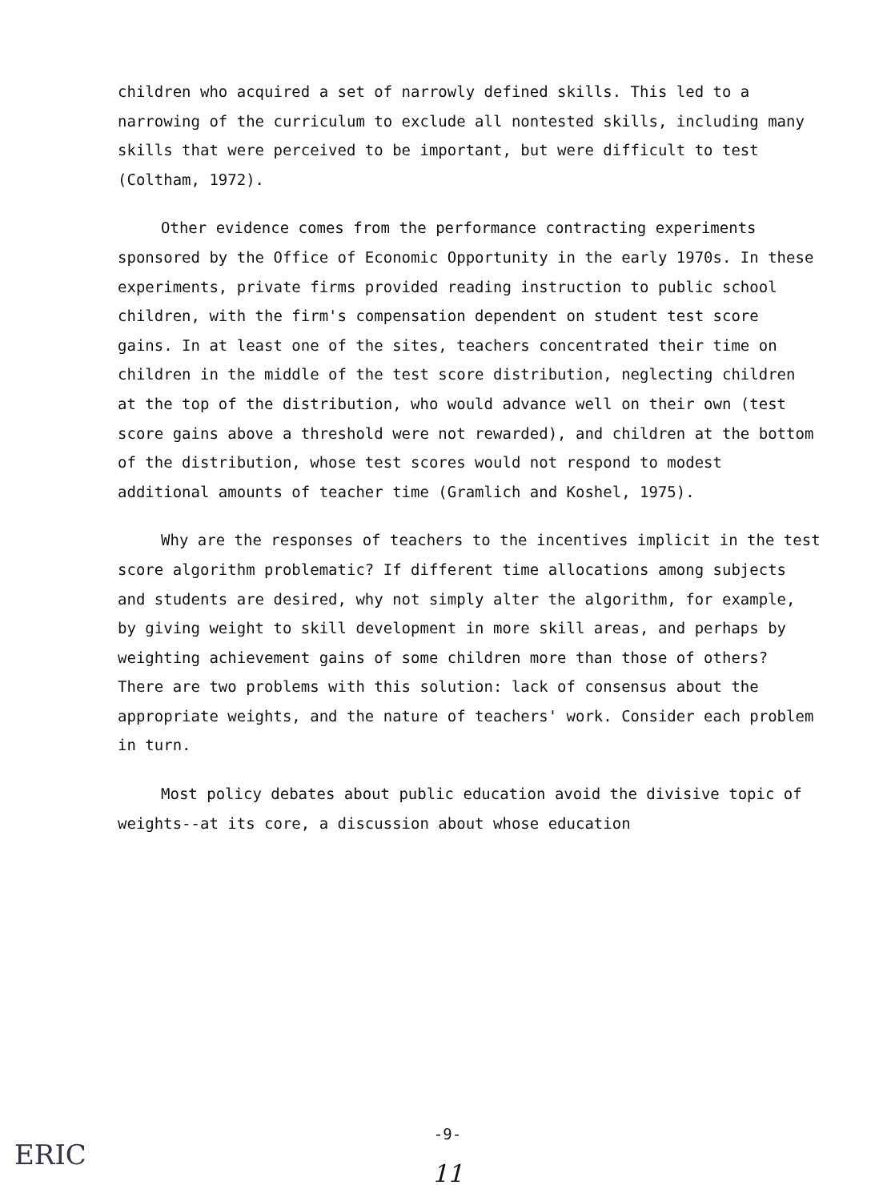children who acquired a set of narrowly defined skills. This led to a narrowing of the curriculum to exclude all nontested skills, including many skills that were perceived to be important, but were difficult to test (Coltham, 1972).
Other evidence comes from the performance contracting experiments sponsored by the Office of Economic Opportunity in the early 1970s. In these experiments, private firms provided reading instruction to public school children, with the firm's compensation dependent on student test score gains. In at least one of the sites, teachers concentrated their time on children in the middle of the test score distribution, neglecting children at the top of the distribution, who would advance well on their own (test score gains above a threshold were not rewarded), and children at the bottom of the distribution, whose test scores would not respond to modest additional amounts of teacher time (Gramlich and Koshel, 1975).
Why are the responses of teachers to the incentives implicit in the test score algorithm problematic? If different time allocations among subjects and students are desired, why not simply alter the algorithm, for example, by giving weight to skill development in more skill areas, and perhaps by weighting achievement gains of some children more than those of others? There are two problems with this solution: lack of consensus about the appropriate weights, and the nature of teachers' work. Consider each problem in turn.
Most policy debates about public education avoid the divisive topic of weights--at its core, a discussion about whose education
-9-
ERIC
11